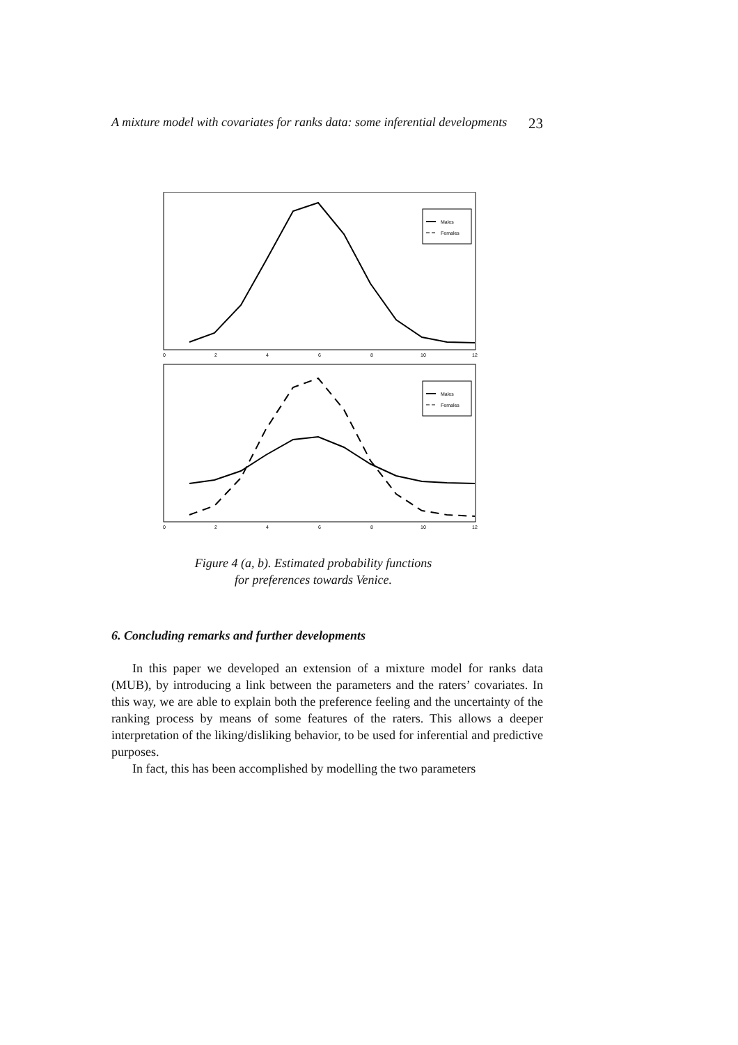A mixture model with covariates for ranks data: some inferential developments 23
Males
Females
0
2
4
6
8
10
12
Males
Females
0
2
4
6
8
10
12
Figure 4 (a, b). Estimated probability functions
for preferences towards Venice.
6. Concluding remarks and further developments
In this paper we developed an extension of a mixture model for ranks data (MUB), by introducing a link between the parameters and the raters’ covariates. In this way, we are able to explain both the preference feeling and the uncertainty of the ranking process by means of some features of the raters. This allows a deeper interpretation of the liking/disliking behavior, to be used for inferential and predictive purposes.
In fact, this has been accomplished by modelling the two parameters